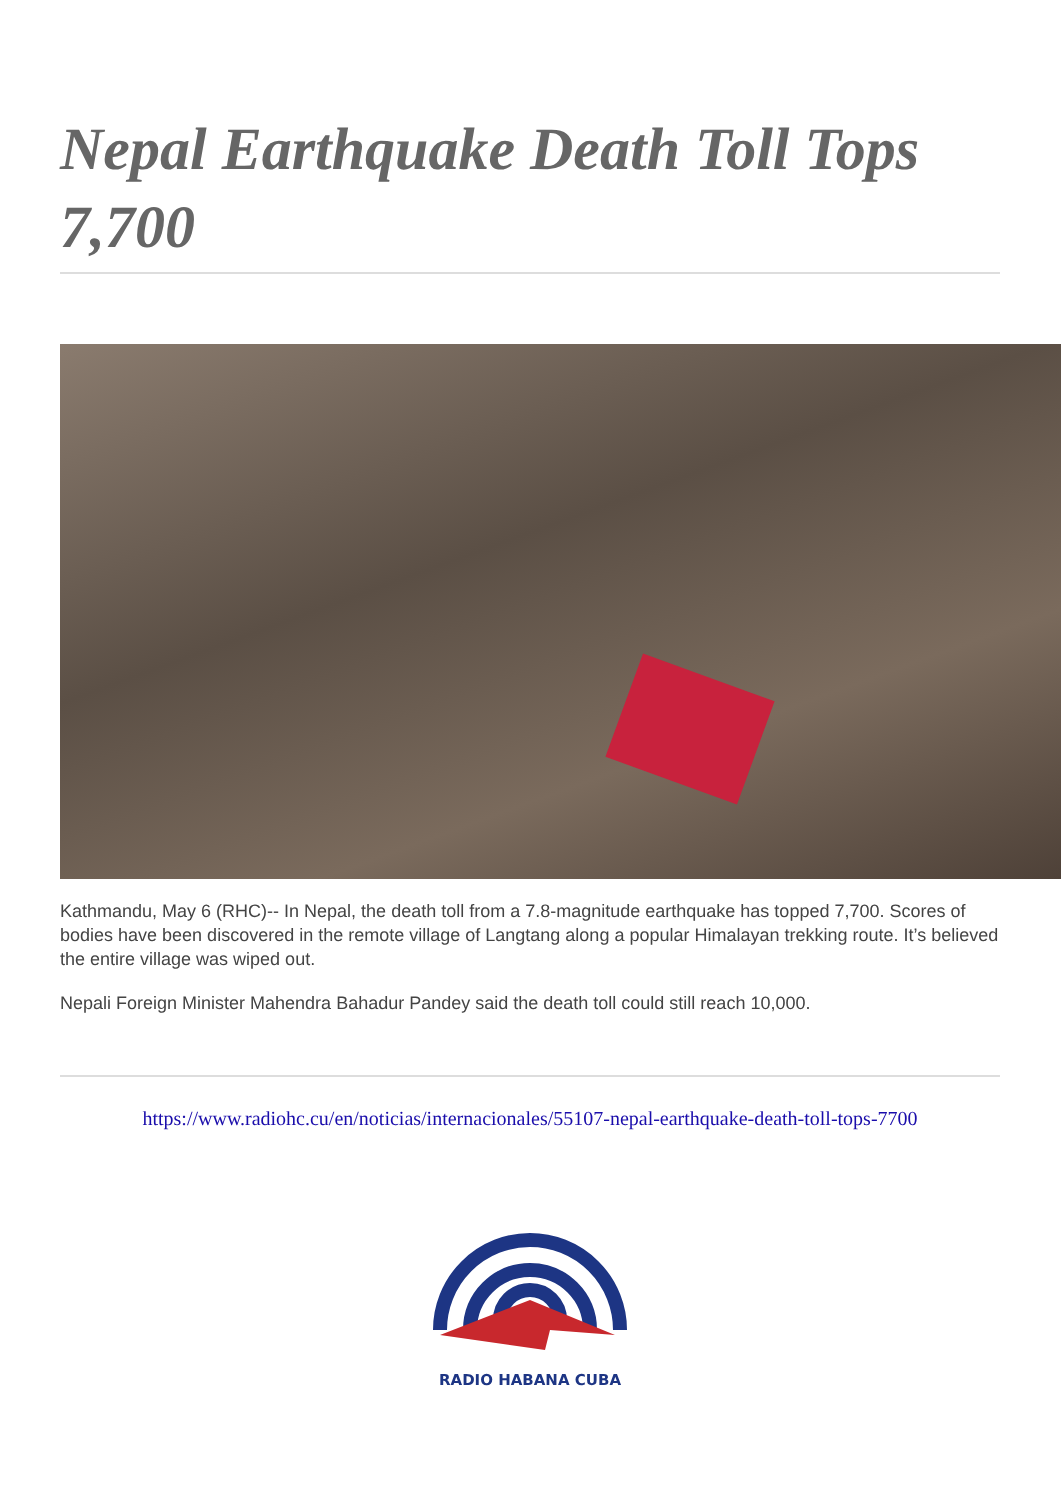Nepal Earthquake Death Toll Tops 7,700
Kathmandu, May 6 (RHC)-- In Nepal, the death toll from a 7.8-magnitude earthquake has topped 7,700. Scores of bodies have been discovered in the remote village of Langtang along a popular Himalayan trekking route. It’s believed the entire village was wiped out.
Nepali Foreign Minister Mahendra Bahadur Pandey said the death toll could still reach 10,000.
https://www.radiohc.cu/en/noticias/internacionales/55107-nepal-earthquake-death-toll-tops-7700
RADIO HABANA CUBA